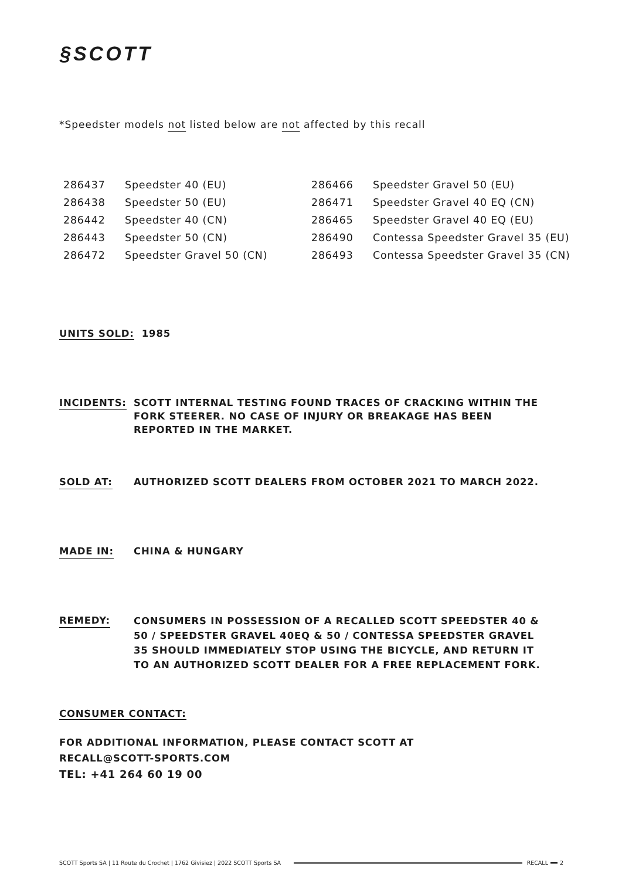§SCOTT
*Speedster models not listed below are not affected by this recall
| 286437 | Speedster 40 (EU) | 286466 | Speedster Gravel 50 (EU) |
| 286438 | Speedster 50 (EU) | 286471 | Speedster Gravel 40 EQ (CN) |
| 286442 | Speedster 40 (CN) | 286465 | Speedster Gravel 40 EQ (EU) |
| 286443 | Speedster 50 (CN) | 286490 | Contessa Speedster Gravel 35 (EU) |
| 286472 | Speedster Gravel 50 (CN) | 286493 | Contessa Speedster Gravel 35 (CN) |
UNITS SOLD: 1985
INCIDENTS: SCOTT INTERNAL TESTING FOUND TRACES OF CRACKING WITHIN THE FORK STEERER. NO CASE OF INJURY OR BREAKAGE HAS BEEN REPORTED IN THE MARKET.
SOLD AT: AUTHORIZED SCOTT DEALERS FROM OCTOBER 2021 TO MARCH 2022.
MADE IN: CHINA & HUNGARY
REMEDY:
CONSUMERS IN POSSESSION OF A RECALLED SCOTT SPEEDSTER 40 & 50 / SPEEDSTER GRAVEL 40EQ & 50 / CONTESSA SPEEDSTER GRAVEL 35 SHOULD IMMEDIATELY STOP USING THE BICYCLE, AND RETURN IT TO AN AUTHORIZED SCOTT DEALER FOR A FREE REPLACEMENT FORK.
CONSUMER CONTACT:
FOR ADDITIONAL INFORMATION, PLEASE CONTACT SCOTT AT
RECALL@SCOTT-SPORTS.COM
TEL: +41 264 60 19 00
SCOTT Sports SA | 11 Route du Crochet | 1762 Givisiez | 2022 SCOTT Sports SA
RECALL 2